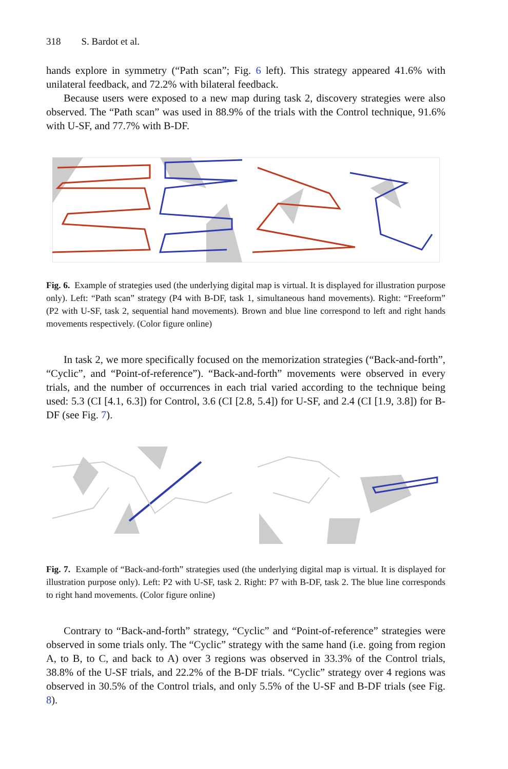318 S. Bardot et al.
hands explore in symmetry (“Path scan”; Fig. 6 left). This strategy appeared 41.6% with unilateral feedback, and 72.2% with bilateral feedback.
Because users were exposed to a new map during task 2, discovery strategies were also observed. The “Path scan” was used in 88.9% of the trials with the Control technique, 91.6% with U-SF, and 77.7% with B-DF.
Fig. 6. Example of strategies used (the underlying digital map is virtual. It is displayed for illustration purpose only). Left: “Path scan” strategy (P4 with B-DF, task 1, simultaneous hand movements). Right: “Freeform” (P2 with U-SF, task 2, sequential hand movements). Brown and blue line correspond to left and right hands movements respectively. (Color figure online)
In task 2, we more specifically focused on the memorization strategies (“Back-and-forth”, “Cyclic”, and “Point-of-reference”). “Back-and-forth” movements were observed in every trials, and the number of occurrences in each trial varied according to the technique being used: 5.3 (CI [4.1, 6.3]) for Control, 3.6 (CI [2.8, 5.4]) for U-SF, and 2.4 (CI [1.9, 3.8]) for B-DF (see Fig. 7).
Fig. 7. Example of “Back-and-forth” strategies used (the underlying digital map is virtual. It is displayed for illustration purpose only). Left: P2 with U-SF, task 2. Right: P7 with B-DF, task 2. The blue line corresponds to right hand movements. (Color figure online)
Contrary to “Back-and-forth” strategy, “Cyclic” and “Point-of-reference” strategies were observed in some trials only. The “Cyclic” strategy with the same hand (i.e. going from region A, to B, to C, and back to A) over 3 regions was observed in 33.3% of the Control trials, 38.8% of the U-SF trials, and 22.2% of the B-DF trials. “Cyclic” strategy over 4 regions was observed in 30.5% of the Control trials, and only 5.5% of the U-SF and B-DF trials (see Fig. 8).